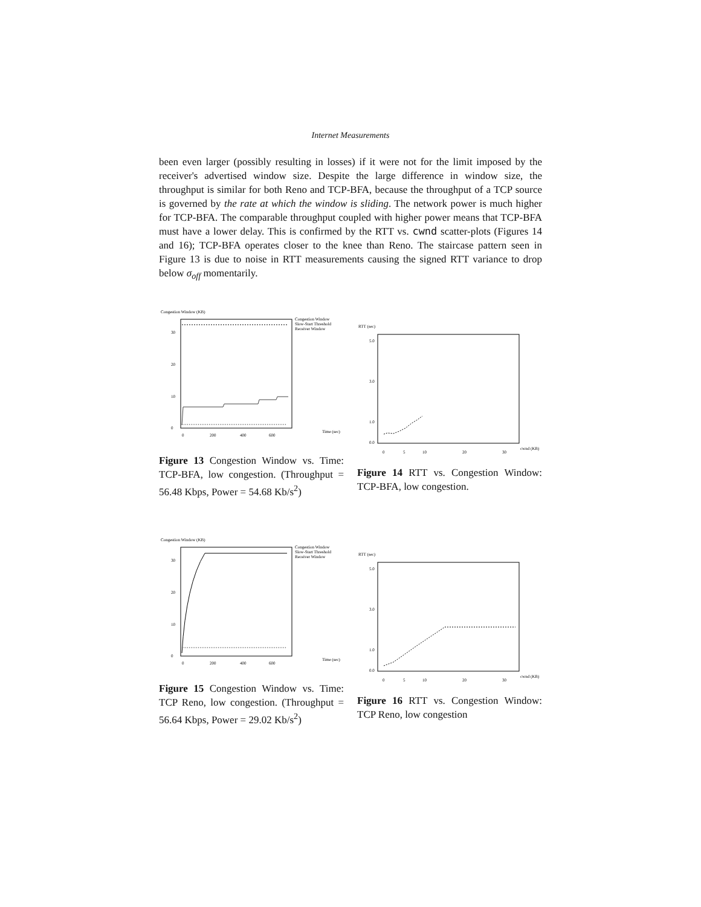Internet Measurements
been even larger (possibly resulting in losses) if it were not for the limit imposed by the receiver's advertised window size. Despite the large difference in window size, the throughput is similar for both Reno and TCP-BFA, because the throughput of a TCP source is governed by the rate at which the window is sliding. The network power is much higher for TCP-BFA. The comparable throughput coupled with higher power means that TCP-BFA must have a lower delay. This is confirmed by the RTT vs. cwnd scatter-plots (Figures 14 and 16); TCP-BFA operates closer to the knee than Reno. The staircase pattern seen in Figure 13 is due to noise in RTT measurements causing the signed RTT variance to drop below σ<sub>off</sub> momentarily.
Congestion Window (KB)
30
20
10
0
0
200
400
600
Time (sec)
Congestion Window
Slow-Start Threshold
Receiver Window
Figure 13 Congestion Window vs. Time: TCP-BFA, low congestion. (Throughput = 56.48 Kbps, Power = 54.68 Kb/s<sup>2</sup>)
RTT (sec)
5.0
3.0
1.0
0.0
0
5
10
20
30
cwnd (KB)
Figure 14 RTT vs. Congestion Window: TCP-BFA, low congestion.
Congestion Window (KB)
30
20
10
0
0
200
400
600
Time (sec)
Congestion Window
Slow-Start Threshold
Receiver Window
Figure 15 Congestion Window vs. Time: TCP Reno, low congestion. (Throughput = 56.64 Kbps, Power = 29.02 Kb/s<sup>2</sup>)
RTT (sec)
5.0
3.0
1.0
0.0
0
5
10
20
30
cwnd (KB)
Figure 16 RTT vs. Congestion Window: TCP Reno, low congestion